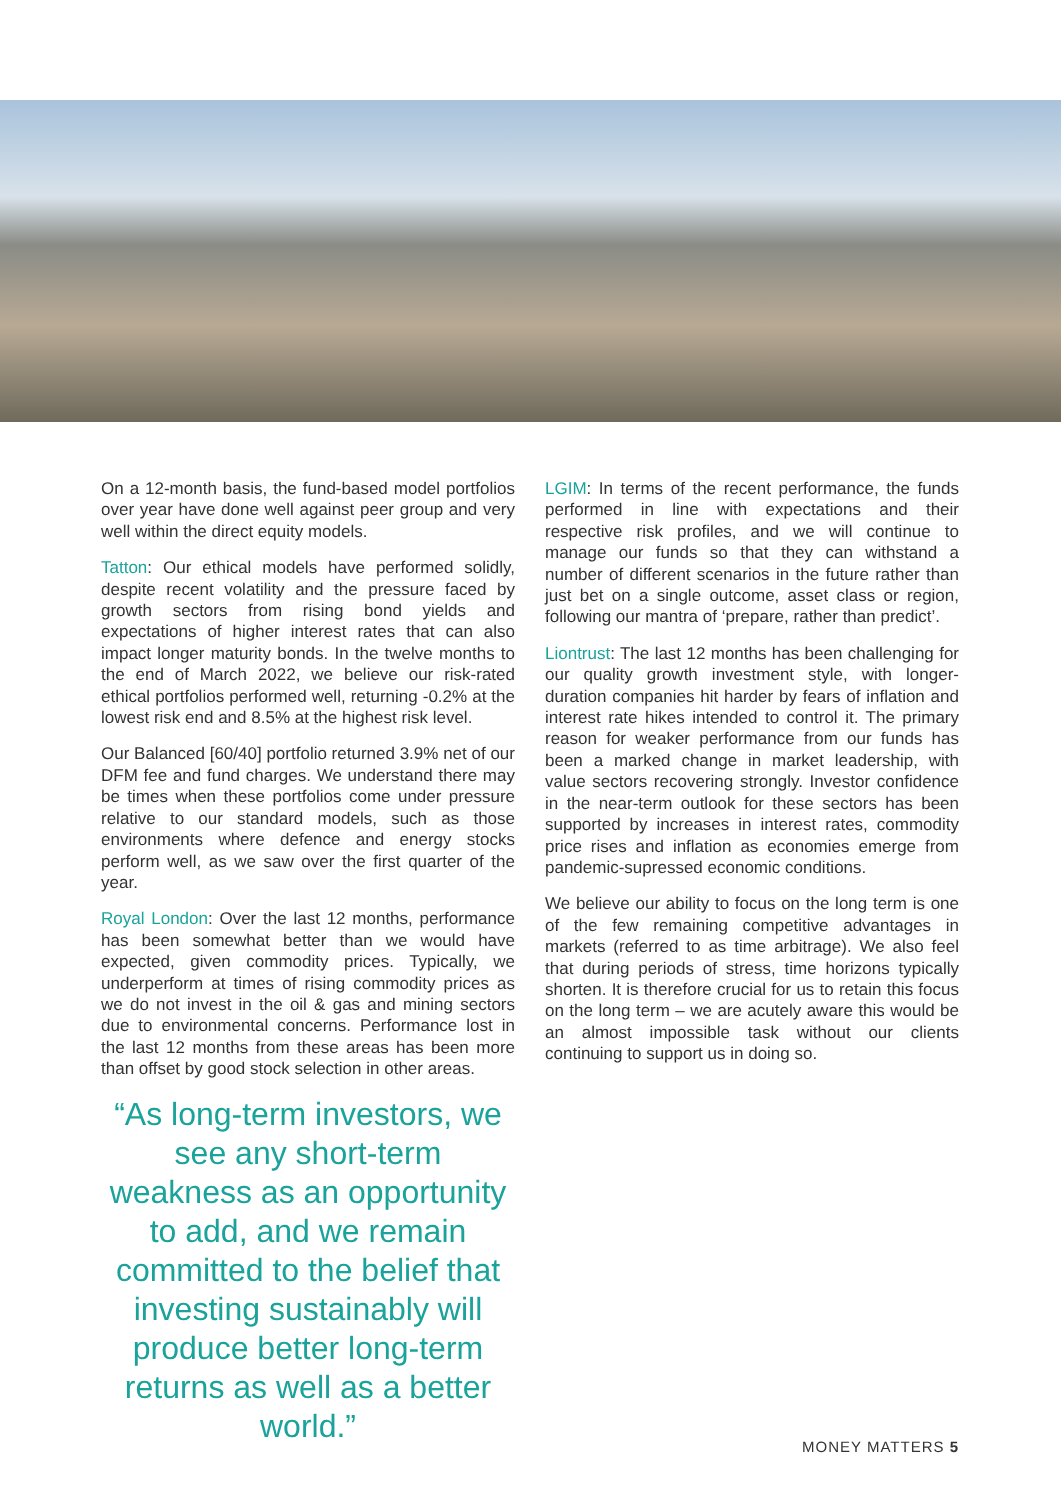On a 12-month basis, the fund-based model portfolios over year have done well against peer group and very well within the direct equity models.
Tatton: Our ethical models have performed solidly, despite recent volatility and the pressure faced by growth sectors from rising bond yields and expectations of higher interest rates that can also impact longer maturity bonds. In the twelve months to the end of March 2022, we believe our risk-rated ethical portfolios performed well, returning -0.2% at the lowest risk end and 8.5% at the highest risk level.
Our Balanced [60/40] portfolio returned 3.9% net of our DFM fee and fund charges. We understand there may be times when these portfolios come under pressure relative to our standard models, such as those environments where defence and energy stocks perform well, as we saw over the first quarter of the year.
Royal London: Over the last 12 months, performance has been somewhat better than we would have expected, given commodity prices. Typically, we underperform at times of rising commodity prices as we do not invest in the oil & gas and mining sectors due to environmental concerns. Performance lost in the last 12 months from these areas has been more than offset by good stock selection in other areas.
“As long-term investors, we see any short-term weakness as an opportunity to add, and we remain committed to the belief that investing sustainably will produce better long-term returns as well as a better world.”
LGIM: In terms of the recent performance, the funds performed in line with expectations and their respective risk profiles, and we will continue to manage our funds so that they can withstand a number of different scenarios in the future rather than just bet on a single outcome, asset class or region, following our mantra of ‘prepare, rather than predict’.
Liontrust: The last 12 months has been challenging for our quality growth investment style, with longer-duration companies hit harder by fears of inflation and interest rate hikes intended to control it. The primary reason for weaker performance from our funds has been a marked change in market leadership, with value sectors recovering strongly. Investor confidence in the near-term outlook for these sectors has been supported by increases in interest rates, commodity price rises and inflation as economies emerge from pandemic-supressed economic conditions.
We believe our ability to focus on the long term is one of the few remaining competitive advantages in markets (referred to as time arbitrage). We also feel that during periods of stress, time horizons typically shorten. It is therefore crucial for us to retain this focus on the long term – we are acutely aware this would be an almost impossible task without our clients continuing to support us in doing so.
MONEY MATTERS 5